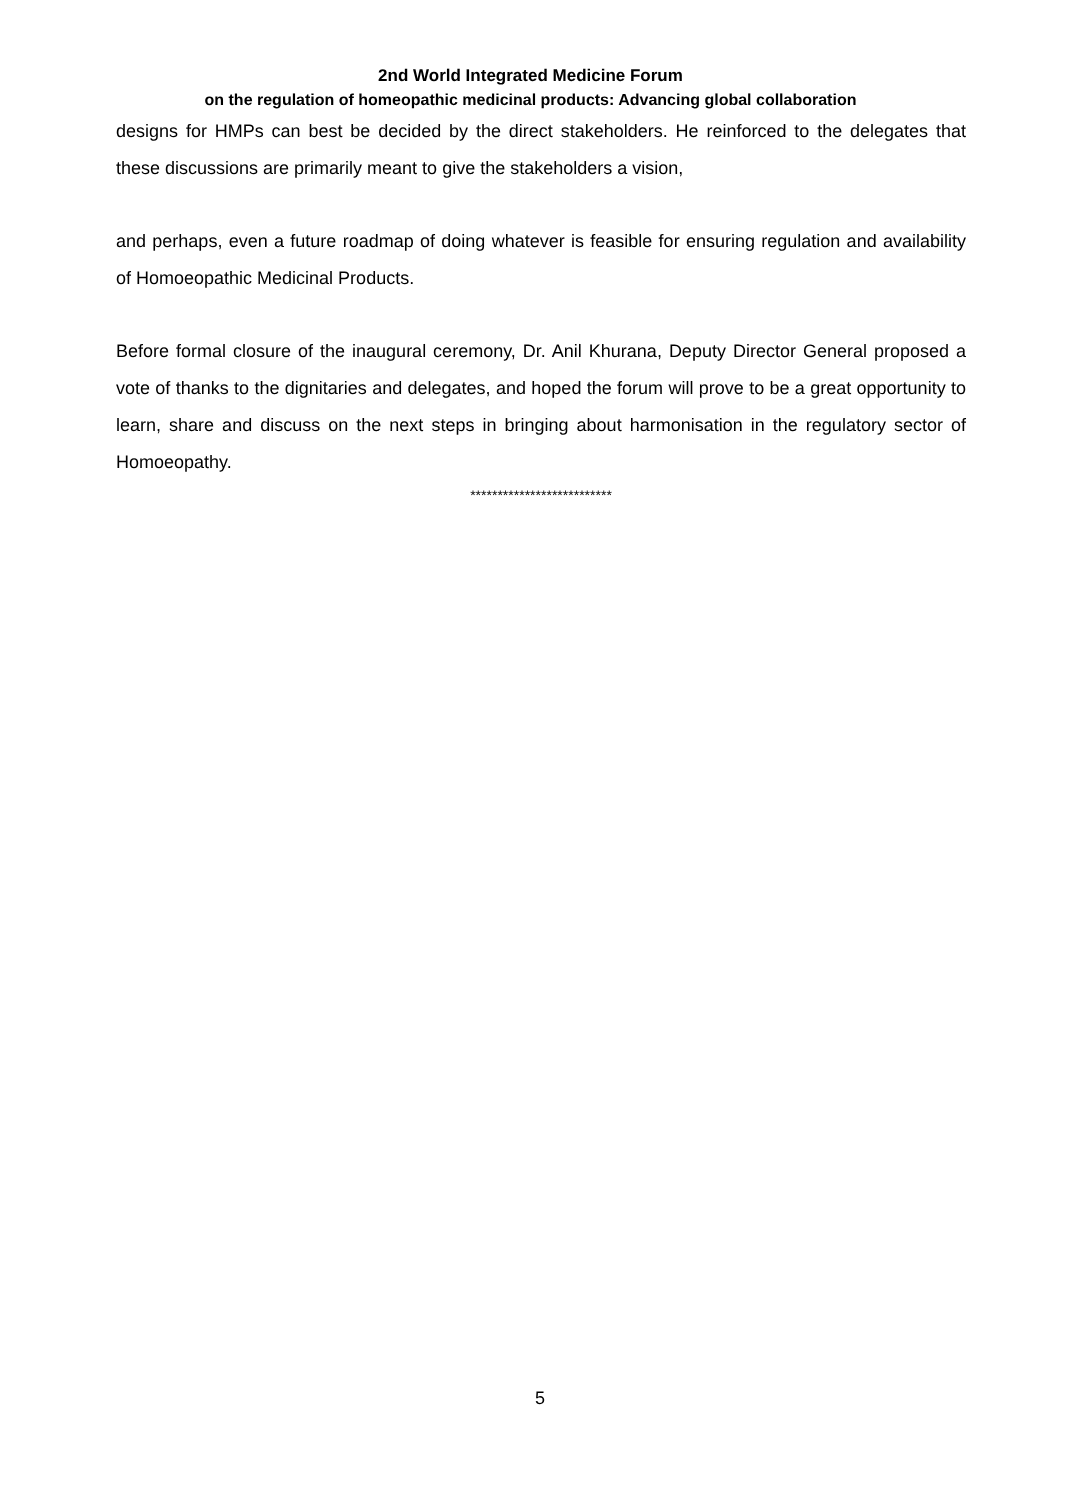2nd World Integrated Medicine Forum
on the regulation of homeopathic medicinal products: Advancing global collaboration
designs for HMPs can best be decided by the direct stakeholders. He reinforced to the delegates that these discussions are primarily meant to give the stakeholders a vision,
and perhaps, even a future roadmap of doing whatever is feasible for ensuring regulation and availability of Homoeopathic Medicinal Products.
Before formal closure of the inaugural ceremony, Dr. Anil Khurana, Deputy Director General proposed a vote of thanks to the dignitaries and delegates, and hoped the forum will prove to be a great opportunity to learn, share and discuss on the next steps in bringing about harmonisation in the regulatory sector of Homoeopathy.
**************************
5